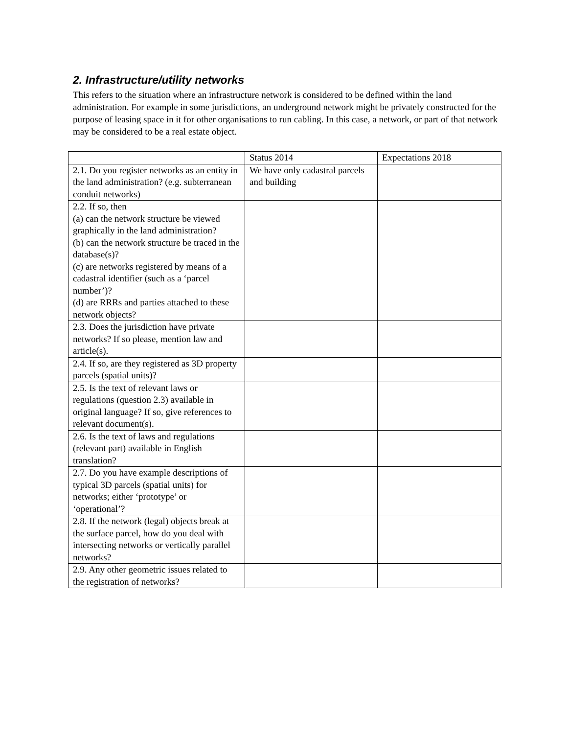2. Infrastructure/utility networks
This refers to the situation where an infrastructure network is considered to be defined within the land administration. For example in some jurisdictions, an underground network might be privately constructed for the purpose of leasing space in it for other organisations to run cabling. In this case, a network, or part of that network may be considered to be a real estate object.
| | Status 2014 | Expectations 2018 |
| 2.1. Do you register networks as an entity in the land administration? (e.g. subterranean conduit networks) | We have only cadastral parcels and building | |
| 2.2. If so, then (a) can the network structure be viewed graphically in the land administration? (b) can the network structure be traced in the database(s)? (c) are networks registered by means of a cadastral identifier (such as a ‘parcel number’)? (d) are RRRs and parties attached to these network objects? | | |
| 2.3. Does the jurisdiction have private networks? If so please, mention law and article(s). | | |
| 2.4. If so, are they registered as 3D property parcels (spatial units)? | | |
| 2.5. Is the text of relevant laws or regulations (question 2.3) available in original language? If so, give references to relevant document(s). | | |
| 2.6. Is the text of laws and regulations (relevant part) available in English translation? | | |
| 2.7. Do you have example descriptions of typical 3D parcels (spatial units) for networks; either ‘prototype’ or ‘operational’? | | |
| 2.8. If the network (legal) objects break at the surface parcel, how do you deal with intersecting networks or vertically parallel networks? | | |
| 2.9. Any other geometric issues related to the registration of networks? | | |